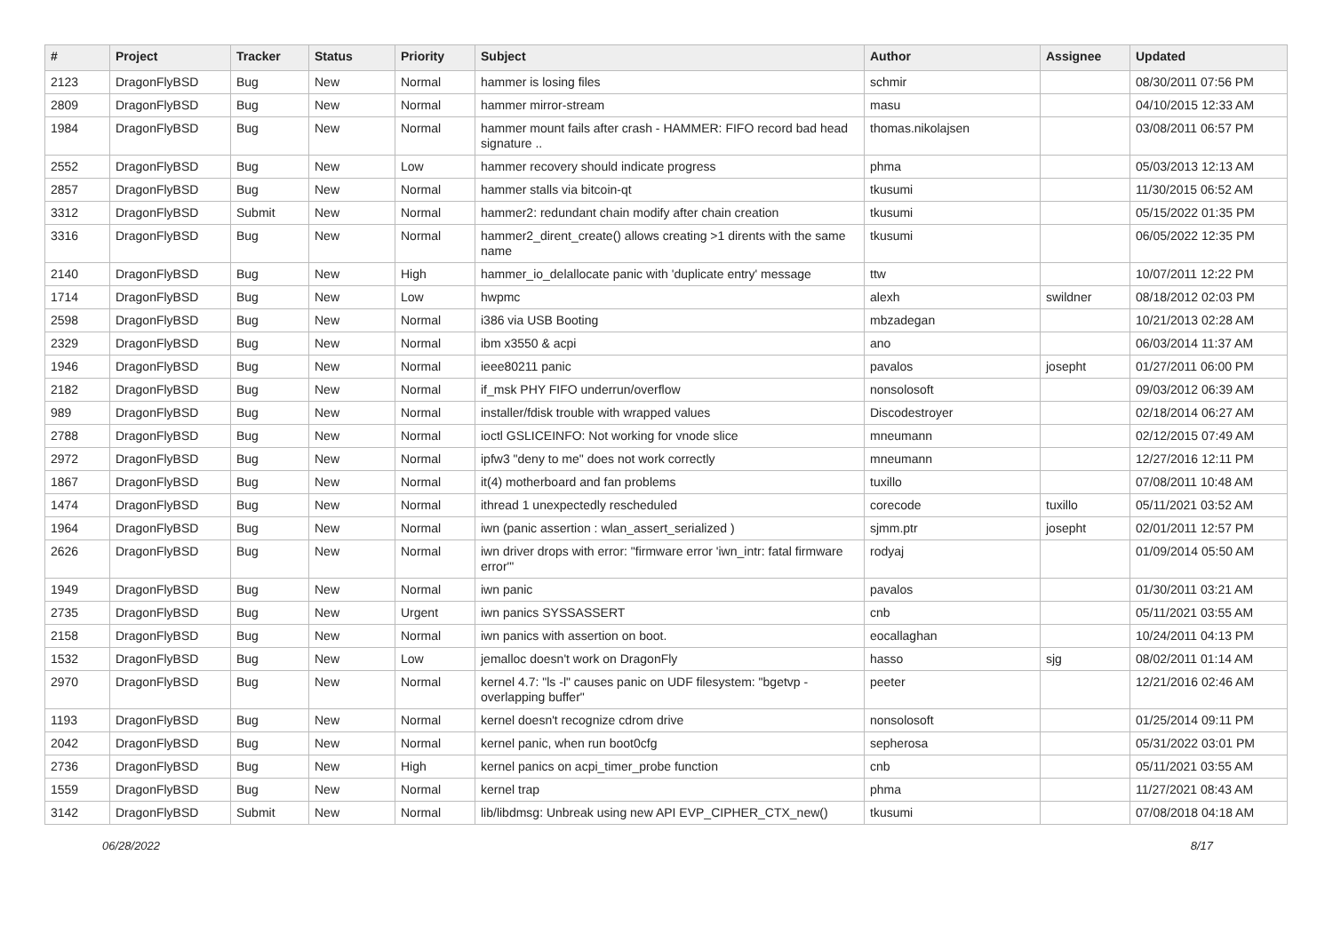| # | Project | Tracker | Status | Priority | Subject | Author | Assignee | Updated |
| --- | --- | --- | --- | --- | --- | --- | --- | --- |
| 2123 | DragonFlyBSD | Bug | New | Normal | hammer is losing files | schmir | | 08/30/2011 07:56 PM |
| 2809 | DragonFlyBSD | Bug | New | Normal | hammer mirror-stream | masu | | 04/10/2015 12:33 AM |
| 1984 | DragonFlyBSD | Bug | New | Normal | hammer mount fails after crash - HAMMER: FIFO record bad head signature .. | thomas.nikolajsen | | 03/08/2011 06:57 PM |
| 2552 | DragonFlyBSD | Bug | New | Low | hammer recovery should indicate progress | phma | | 05/03/2013 12:13 AM |
| 2857 | DragonFlyBSD | Bug | New | Normal | hammer stalls via bitcoin-qt | tkusumi | | 11/30/2015 06:52 AM |
| 3312 | DragonFlyBSD | Submit | New | Normal | hammer2: redundant chain modify after chain creation | tkusumi | | 05/15/2022 01:35 PM |
| 3316 | DragonFlyBSD | Bug | New | Normal | hammer2_dirent_create() allows creating >1 dirents with the same name | tkusumi | | 06/05/2022 12:35 PM |
| 2140 | DragonFlyBSD | Bug | New | High | hammer_io_delallocate panic with 'duplicate entry' message | ttw | | 10/07/2011 12:22 PM |
| 1714 | DragonFlyBSD | Bug | New | Low | hwpmc | alexh | swildner | 08/18/2012 02:03 PM |
| 2598 | DragonFlyBSD | Bug | New | Normal | i386 via USB Booting | mbzadegan | | 10/21/2013 02:28 AM |
| 2329 | DragonFlyBSD | Bug | New | Normal | ibm x3550 & acpi | ano | | 06/03/2014 11:37 AM |
| 1946 | DragonFlyBSD | Bug | New | Normal | ieee80211 panic | pavalos | josepht | 01/27/2011 06:00 PM |
| 2182 | DragonFlyBSD | Bug | New | Normal | if_msk PHY FIFO underrun/overflow | nonsolosoft | | 09/03/2012 06:39 AM |
| 989 | DragonFlyBSD | Bug | New | Normal | installer/fdisk trouble with wrapped values | Discodestroyer | | 02/18/2014 06:27 AM |
| 2788 | DragonFlyBSD | Bug | New | Normal | ioctl GSLICEINFO: Not working for vnode slice | mneumann | | 02/12/2015 07:49 AM |
| 2972 | DragonFlyBSD | Bug | New | Normal | ipfw3 "deny to me" does not work correctly | mneumann | | 12/27/2016 12:11 PM |
| 1867 | DragonFlyBSD | Bug | New | Normal | it(4) motherboard and fan problems | tuxillo | | 07/08/2011 10:48 AM |
| 1474 | DragonFlyBSD | Bug | New | Normal | ithread 1 unexpectedly rescheduled | corecode | tuxillo | 05/11/2021 03:52 AM |
| 1964 | DragonFlyBSD | Bug | New | Normal | iwn (panic assertion : wlan_assert_serialized ) | sjmm.ptr | josepht | 02/01/2011 12:57 PM |
| 2626 | DragonFlyBSD | Bug | New | Normal | iwn driver drops with error: "firmware error 'iwn_intr: fatal firmware error'" | rodyaj | | 01/09/2014 05:50 AM |
| 1949 | DragonFlyBSD | Bug | New | Normal | iwn panic | pavalos | | 01/30/2011 03:21 AM |
| 2735 | DragonFlyBSD | Bug | New | Urgent | iwn panics SYSSASSERT | cnb | | 05/11/2021 03:55 AM |
| 2158 | DragonFlyBSD | Bug | New | Normal | iwn panics with assertion on boot. | eocallaghan | | 10/24/2011 04:13 PM |
| 1532 | DragonFlyBSD | Bug | New | Low | jemalloc doesn't work on DragonFly | hasso | sjg | 08/02/2011 01:14 AM |
| 2970 | DragonFlyBSD | Bug | New | Normal | kernel 4.7: "ls -l" causes panic on UDF filesystem: "bgetvp - overlapping buffer" | peeter | | 12/21/2016 02:46 AM |
| 1193 | DragonFlyBSD | Bug | New | Normal | kernel doesn't recognize cdrom drive | nonsolosoft | | 01/25/2014 09:11 PM |
| 2042 | DragonFlyBSD | Bug | New | Normal | kernel panic, when run boot0cfg | sepherosa | | 05/31/2022 03:01 PM |
| 2736 | DragonFlyBSD | Bug | New | High | kernel panics on acpi_timer_probe function | cnb | | 05/11/2021 03:55 AM |
| 1559 | DragonFlyBSD | Bug | New | Normal | kernel trap | phma | | 11/27/2021 08:43 AM |
| 3142 | DragonFlyBSD | Submit | New | Normal | lib/libdmsg: Unbreak using new API EVP_CIPHER_CTX_new() | tkusumi | | 07/08/2018 04:18 AM |
06/28/2022 8/17